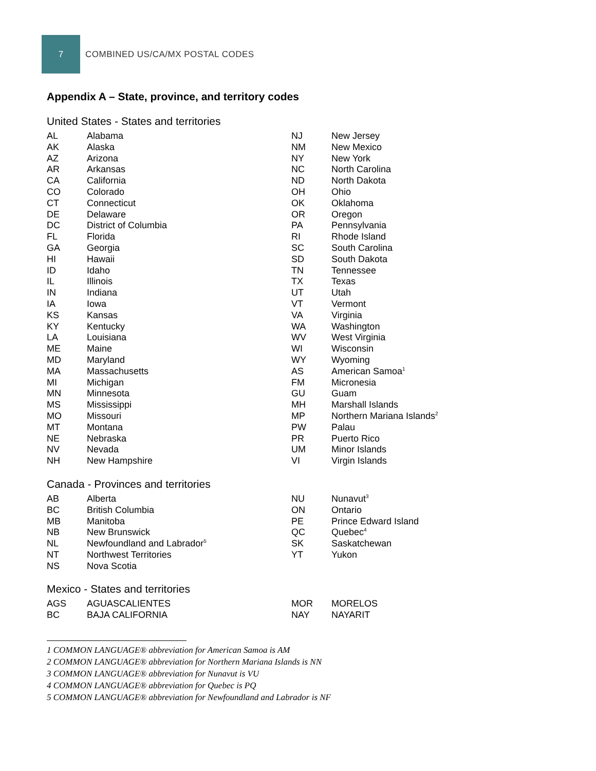7
COMBINED US/CA/MX POSTAL CODES
Appendix A – State, province, and territory codes
United States - States and territories
| AL | Alabama | NJ | New Jersey |
| AK | Alaska | NM | New Mexico |
| AZ | Arizona | NY | New York |
| AR | Arkansas | NC | North Carolina |
| CA | California | ND | North Dakota |
| CO | Colorado | OH | Ohio |
| CT | Connecticut | OK | Oklahoma |
| DE | Delaware | OR | Oregon |
| DC | District of Columbia | PA | Pennsylvania |
| FL | Florida | RI | Rhode Island |
| GA | Georgia | SC | South Carolina |
| HI | Hawaii | SD | South Dakota |
| ID | Idaho | TN | Tennessee |
| IL | Illinois | TX | Texas |
| IN | Indiana | UT | Utah |
| IA | Iowa | VT | Vermont |
| KS | Kansas | VA | Virginia |
| KY | Kentucky | WA | Washington |
| LA | Louisiana | WV | West Virginia |
| ME | Maine | WI | Wisconsin |
| MD | Maryland | WY | Wyoming |
| MA | Massachusetts | AS | American Samoa<sup>1</sup> |
| MI | Michigan | FM | Micronesia |
| MN | Minnesota | GU | Guam |
| MS | Mississippi | MH | Marshall Islands |
| MO | Missouri | MP | Northern Mariana Islands<sup>2</sup> |
| MT | Montana | PW | Palau |
| NE | Nebraska | PR | Puerto Rico |
| NV | Nevada | UM | Minor Islands |
| NH | New Hampshire | VI | Virgin Islands |
Canada - Provinces and territories
| AB | Alberta | NU | Nunavut<sup>3</sup> |
| BC | British Columbia | ON | Ontario |
| MB | Manitoba | PE | Prince Edward Island |
| NB | New Brunswick | QC | Quebec<sup>4</sup> |
| NL | Newfoundland and Labrador<sup>5</sup> | SK | Saskatchewan |
| NT | Northwest Territories | YT | Yukon |
| NS | Nova Scotia | | |
Mexico - States and territories
| AGS | AGUASCALIENTES | MOR | MORELOS |
| BC | BAJA CALIFORNIA | NAY | NAYARIT |
1 COMMON LANGUAGE® abbreviation for American Samoa is AM
2 COMMON LANGUAGE® abbreviation for Northern Mariana Islands is NN
3 COMMON LANGUAGE® abbreviation for Nunavut is VU
4 COMMON LANGUAGE® abbreviation for Quebec is PQ
5 COMMON LANGUAGE® abbreviation for Newfoundland and Labrador is NF